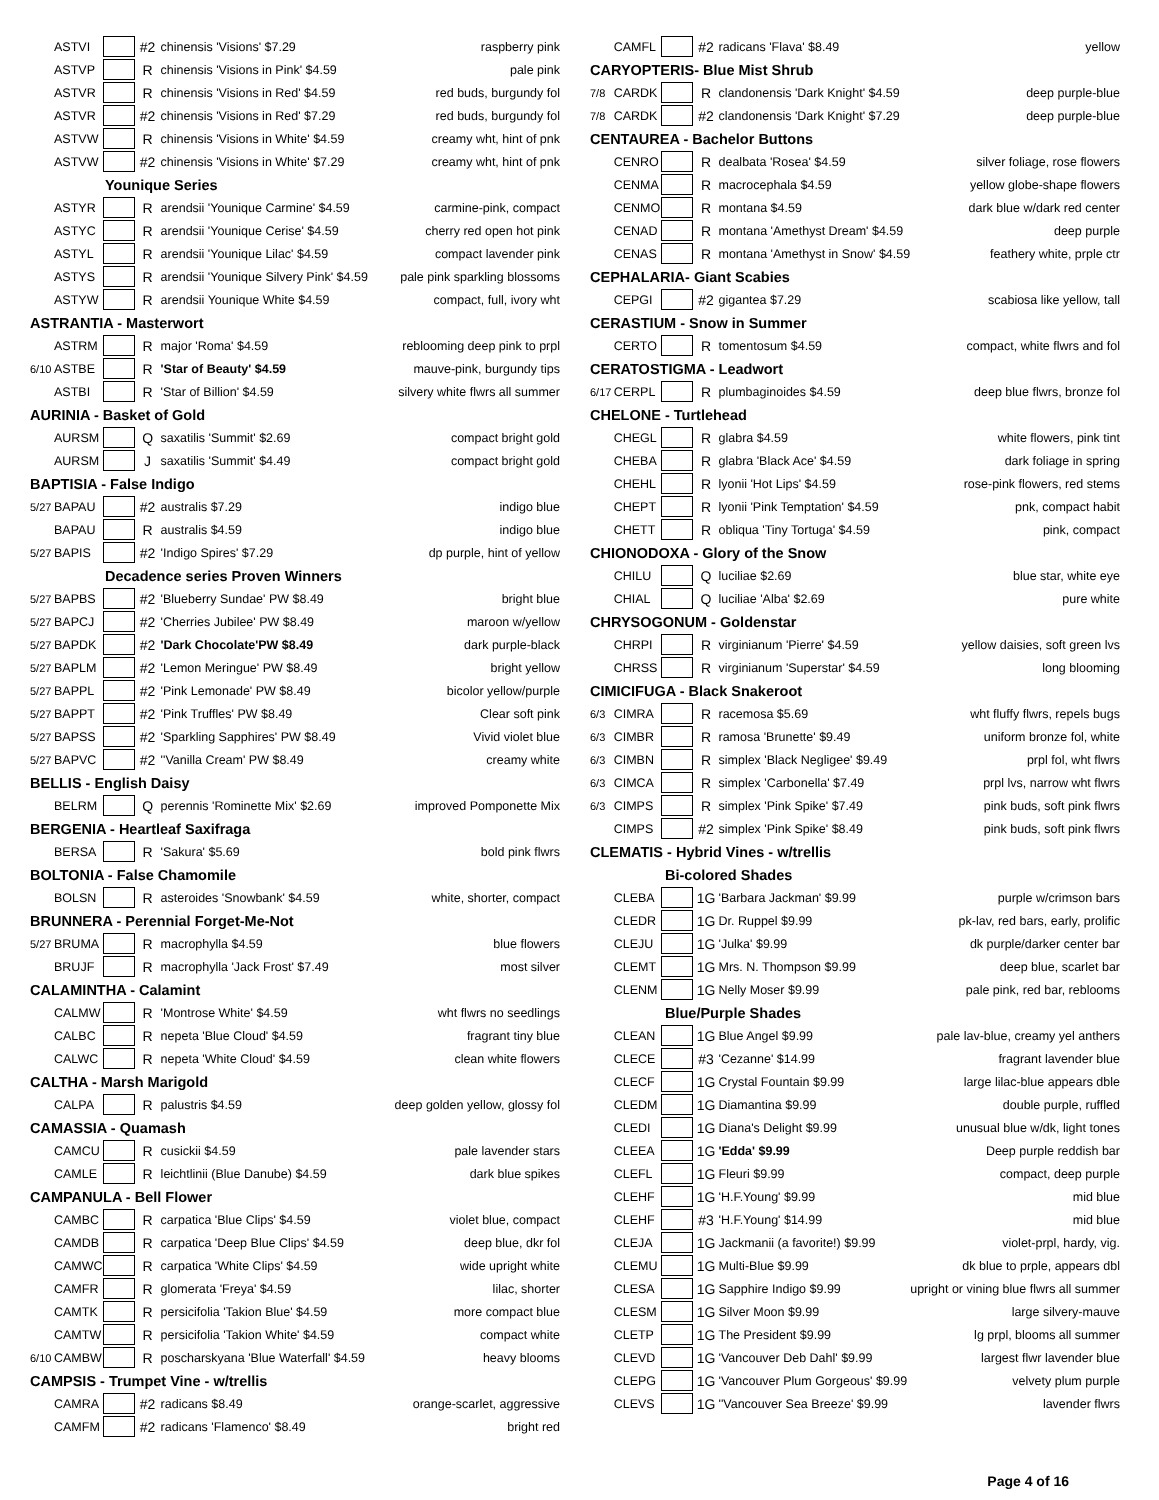| | ASTVI | | #2 | chinensis 'Visions' $7.29 | raspberry pink |
| | ASTVP | | R | chinensis 'Visions in Pink' $4.59 | pale pink |
| | ASTVR | | R | chinensis 'Visions in Red' $4.59 | red buds, burgundy fol |
| | ASTVR | | #2 | chinensis 'Visions in Red' $7.29 | red buds, burgundy fol |
| | ASTVW | | R | chinensis 'Visions in White' $4.59 | creamy wht, hint of pnk |
| | ASTVW | | #2 | chinensis 'Visions in White' $7.29 | creamy wht, hint of pnk |
| Younique Series | | | | | |
| | ASTYR | | R | arendsii 'Younique Carmine' $4.59 | carmine-pink, compact |
| | ASTYC | | R | arendsii 'Younique Cerise' $4.59 | cherry red open hot pink |
| | ASTYL | | R | arendsii 'Younique Lilac' $4.59 | compact lavender pink |
| | ASTYS | | R | arendsii 'Younique Silvery Pink' $4.59 | pale pink sparkling blossoms |
| | ASTYW | | R | arendsii Younique White $4.59 | compact, full, ivory wht |
| ASTRANTIA - Masterwort | | | | | |
| | ASTRM | | R | major 'Roma' $4.59 | reblooming deep pink to prpl |
| 6/10 | ASTBE | | R | 'Star of Beauty' $4.59 | mauve-pink, burgundy tips |
| | ASTBI | | R | 'Star of Billion' $4.59 | silvery white flwrs all summer |
| AURINIA - Basket of Gold | | | | | |
| | AURSM | | Q | saxatilis 'Summit' $2.69 | compact bright gold |
| | AURSM | | J | saxatilis 'Summit' $4.49 | compact bright gold |
| BAPTISIA - False Indigo | | | | | |
| 5/27 | BAPAU | | #2 | australis $7.29 | indigo blue |
| | BAPAU | | R | australis $4.59 | indigo blue |
| 5/27 | BAPIS | | #2 | 'Indigo Spires' $7.29 | dp purple, hint of yellow |
| Decadence series Proven Winners | | | | | |
| 5/27 | BAPBS | | #2 | 'Blueberry Sundae' PW $8.49 | bright blue |
| 5/27 | BAPCJ | | #2 | 'Cherries Jubilee' PW $8.49 | maroon w/yellow |
| 5/27 | BAPDK | | #2 | 'Dark Chocolate'PW $8.49 | dark purple-black |
| 5/27 | BAPLM | | #2 | 'Lemon Meringue' PW $8.49 | bright yellow |
| 5/27 | BAPPL | | #2 | 'Pink Lemonade' PW $8.49 | bicolor yellow/purple |
| 5/27 | BAPPT | | #2 | 'Pink Truffles' PW $8.49 | Clear soft pink |
| 5/27 | BAPSS | | #2 | 'Sparkling Sapphires' PW $8.49 | Vivid violet blue |
| 5/27 | BAPVC | | #2 | ''Vanilla Cream' PW $8.49 | creamy white |
| BELLIS - English Daisy | | | | | |
| | BELRM | | Q | perennis 'Rominette Mix' $2.69 | improved Pomponette Mix |
| BERGENIA - Heartleaf Saxifraga | | | | | |
| | BERSA | | R | 'Sakura' $5.69 | bold pink flwrs |
| BOLTONIA - False Chamomile | | | | | |
| | BOLSN | | R | asteroides 'Snowbank' $4.59 | white, shorter, compact |
| BRUNNERA - Perennial Forget-Me-Not | | | | | |
| 5/27 | BRUMA | | R | macrophylla $4.59 | blue flowers |
| | BRUJF | | R | macrophylla 'Jack Frost' $7.49 | most silver |
| CALAMINTHA - Calamint | | | | | |
| | CALMW | | R | 'Montrose White' $4.59 | wht flwrs no seedlings |
| | CALBC | | R | nepeta 'Blue Cloud' $4.59 | fragrant tiny blue |
| | CALWC | | R | nepeta 'White Cloud' $4.59 | clean white flowers |
| CALTHA - Marsh Marigold | | | | | |
| | CALPA | | R | palustris $4.59 | deep golden yellow, glossy fol |
| CAMASSIA - Quamash | | | | | |
| | CAMCU | | R | cusickii $4.59 | pale lavender stars |
| | CAMLE | | R | leichtlinii (Blue Danube) $4.59 | dark blue spikes |
| CAMPANULA - Bell Flower | | | | | |
| | CAMBC | | R | carpatica 'Blue Clips' $4.59 | violet blue, compact |
| | CAMDB | | R | carpatica 'Deep Blue Clips' $4.59 | deep blue, dkr fol |
| | CAMWC | | R | carpatica 'White Clips' $4.59 | wide upright white |
| | CAMFR | | R | glomerata 'Freya' $4.59 | lilac, shorter |
| | CAMTK | | R | persicifolia 'Takion Blue' $4.59 | more compact blue |
| | CAMTW | | R | persicifolia 'Takion White' $4.59 | compact white |
| 6/10 | CAMBW | | R | poscharskyana 'Blue Waterfall' $4.59 | heavy blooms |
| CAMPSIS - Trumpet Vine - w/trellis | | | | | |
| | CAMRA | | #2 | radicans $8.49 | orange-scarlet, aggressive |
| | CAMFM | | #2 | radicans 'Flamenco' $8.49 | bright red |
| | CAMFL | | #2 | radicans 'Flava' $8.49 | yellow |
| CARYOPTERIS- Blue Mist Shrub | | | | | |
| 7/8 | CARDK | | R | clandonensis 'Dark Knight' $4.59 | deep purple-blue |
| 7/8 | CARDK | | #2 | clandonensis 'Dark Knight' $7.29 | deep purple-blue |
| CENTAUREA - Bachelor Buttons | | | | | |
| | CENRO | | R | dealbata 'Rosea' $4.59 | silver foliage, rose flowers |
| | CENMA | | R | macrocephala $4.59 | yellow globe-shape flowers |
| | CENMO | | R | montana $4.59 | dark blue w/dark red center |
| | CENAD | | R | montana 'Amethyst Dream' $4.59 | deep purple |
| | CENAS | | R | montana 'Amethyst in Snow' $4.59 | feathery white, prple ctr |
| CEPHALARIA- Giant Scabies | | | | | |
| | CEPGI | | #2 | gigantea $7.29 | scabiosa like yellow, tall |
| CERASTIUM - Snow in Summer | | | | | |
| | CERTO | | R | tomentosum $4.59 | compact, white flwrs and fol |
| CERATOSTIGMA - Leadwort | | | | | |
| 6/17 | CERPL | | R | plumbaginoides $4.59 | deep blue flwrs, bronze fol |
| CHELONE - Turtlehead | | | | | |
| | CHEGL | | R | glabra $4.59 | white flowers, pink tint |
| | CHEBA | | R | glabra 'Black Ace' $4.59 | dark foliage in spring |
| | CHEHL | | R | lyonii 'Hot Lips' $4.59 | rose-pink flowers, red stems |
| | CHEPT | | R | lyonii 'Pink Temptation' $4.59 | pnk, compact habit |
| | CHETT | | R | obliqua 'Tiny Tortuga' $4.59 | pink, compact |
| CHIONODOXA - Glory of the Snow | | | | | |
| | CHILU | | Q | luciliae $2.69 | blue star, white eye |
| | CHIAL | | Q | luciliae 'Alba' $2.69 | pure white |
| CHRYSOGONUM - Goldenstar | | | | | |
| | CHRPI | | R | virginianum 'Pierre' $4.59 | yellow daisies, soft green lvs |
| | CHRSS | | R | virginianum 'Superstar' $4.59 | long blooming |
| CIMICIFUGA - Black Snakeroot | | | | | |
| 6/3 | CIMRA | | R | racemosa $5.69 | wht fluffy flwrs, repels bugs |
| 6/3 | CIMBR | | R | ramosa 'Brunette' $9.49 | uniform bronze fol, white |
| 6/3 | CIMBN | | R | simplex 'Black Negligee' $9.49 | prpl fol, wht flwrs |
| 6/3 | CIMCA | | R | simplex 'Carbonella' $7.49 | prpl lvs, narrow wht flwrs |
| 6/3 | CIMPS | | R | simplex 'Pink Spike' $7.49 | pink buds, soft pink flwrs |
| | CIMPS | | #2 | simplex 'Pink Spike' $8.49 | pink buds, soft pink flwrs |
| CLEMATIS - Hybrid Vines - w/trellis | | | | | |
| Bi-colored Shades | | | | | |
| | CLEBA | | 1G | 'Barbara Jackman' $9.99 | purple w/crimson bars |
| | CLEDR | | 1G | Dr. Ruppel $9.99 | pk-lav, red bars, early, prolific |
| | CLEJU | | 1G | 'Julka' $9.99 | dk purple/darker center bar |
| | CLEMT | | 1G | Mrs. N. Thompson $9.99 | deep blue, scarlet bar |
| | CLENM | | 1G | Nelly Moser $9.99 | pale pink, red bar, reblooms |
| Blue/Purple Shades | | | | | |
| | CLEAN | | 1G | Blue Angel $9.99 | pale lav-blue, creamy yel anthers |
| | CLECE | | #3 | 'Cezanne' $14.99 | fragrant lavender blue |
| | CLECF | | 1G | Crystal Fountain $9.99 | large lilac-blue appears dble |
| | CLEDM | | 1G | Diamantina $9.99 | double purple, ruffled |
| | CLEDI | | 1G | Diana's Delight $9.99 | unusual blue w/dk, light tones |
| | CLEEA | | 1G | 'Edda' $9.99 | Deep purple reddish bar |
| | CLEFL | | 1G | Fleuri $9.99 | compact, deep purple |
| | CLEHF | | 1G | 'H.F.Young' $9.99 | mid blue |
| | CLEHF | | #3 | 'H.F.Young' $14.99 | mid blue |
| | CLEJA | | 1G | Jackmanii (a favorite!) $9.99 | violet-prpl, hardy, vig. |
| | CLEMU | | 1G | Multi-Blue $9.99 | dk blue to prple, appears dbl |
| | CLESA | | 1G | Sapphire Indigo $9.99 | upright or vining blue flwrs all summer |
| | CLESM | | 1G | Silver Moon $9.99 | large silvery-mauve |
| | CLETP | | 1G | The President $9.99 | lg prpl, blooms all summer |
| | CLEVD | | 1G | 'Vancouver Deb Dahl' $9.99 | largest flwr lavender blue |
| | CLEPG | | 1G | 'Vancouver Plum Gorgeous' $9.99 | velvety plum purple |
| | CLEVS | | 1G | ''Vancouver Sea Breeze' $9.99 | lavender flwrs |
Page 4 of 16